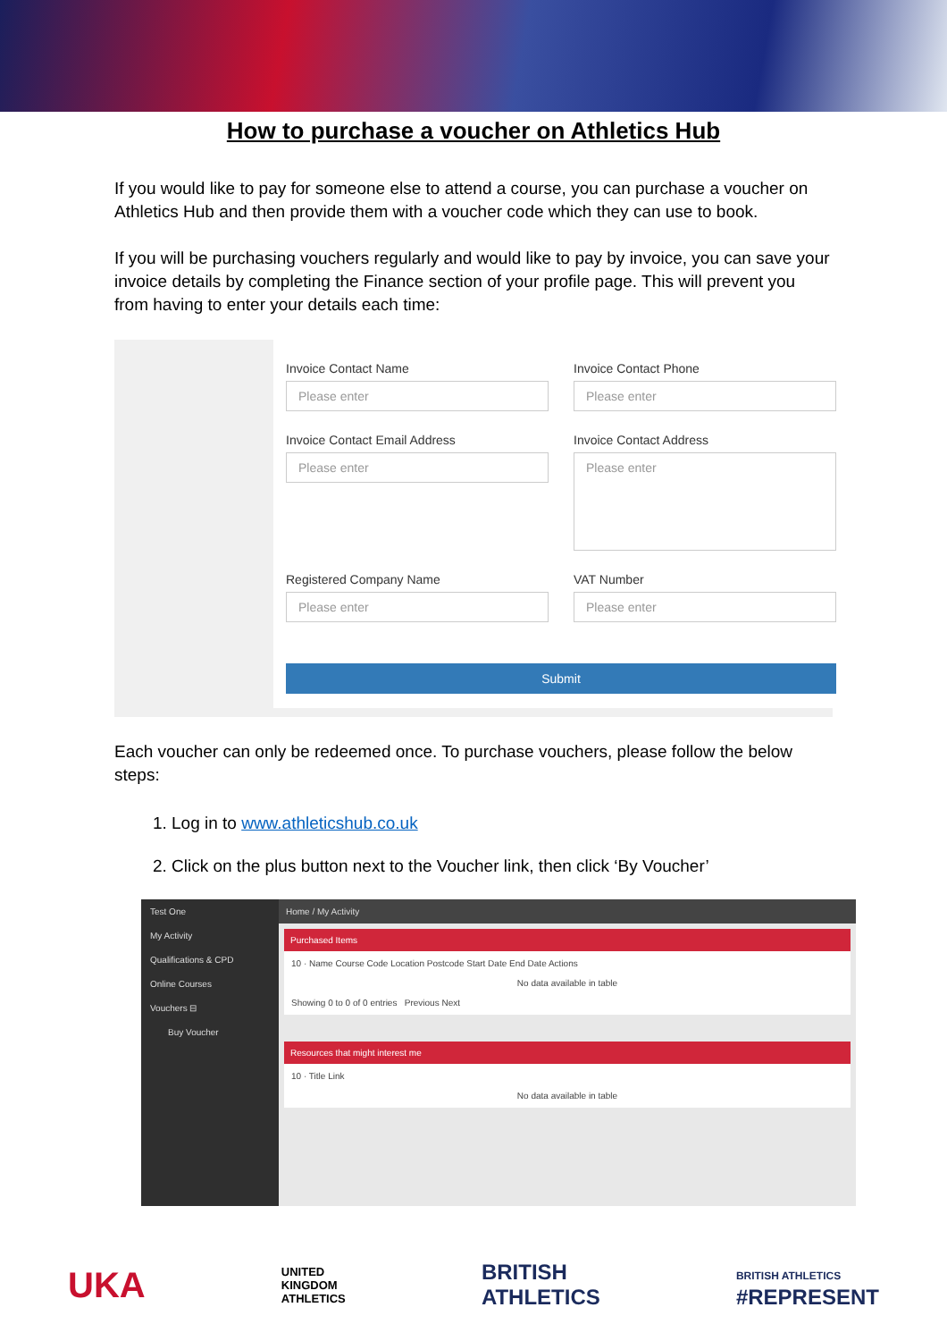How to purchase a voucher on Athletics Hub
If you would like to pay for someone else to attend a course, you can purchase a voucher on Athletics Hub and then provide them with a voucher code which they can use to book.
If you will be purchasing vouchers regularly and would like to pay by invoice, you can save your invoice details by completing the Finance section of your profile page. This will prevent you from having to enter your details each time:
Invoice Contact Name
Please enter
Invoice Contact Phone
Please enter
Invoice Contact Email Address
Please enter
Invoice Contact Address
Please enter
Registered Company Name
Please enter
VAT Number
Please enter
Submit
Each voucher can only be redeemed once. To purchase vouchers, please follow the below steps:
1. Log in to www.athleticshub.co.uk
2. Click on the plus button next to the Voucher link, then click ‘By Voucher’
Test One
My Activity
Qualifications & CPD
Online Courses
Vouchers ⊟
Buy Voucher
Home / My Activity
Purchased Items
10 · Name Course Code Location Postcode Start Date End Date Actions
No data available in table
Showing 0 to 0 of 0 entries Previous Next
Resources that might interest me
10 · Title Link
No data available in table
UKA UNITED
KINGDOM
ATHLETICS BRITISH
ATHLETICS BRITISH ATHLETICS
#REPRESENT